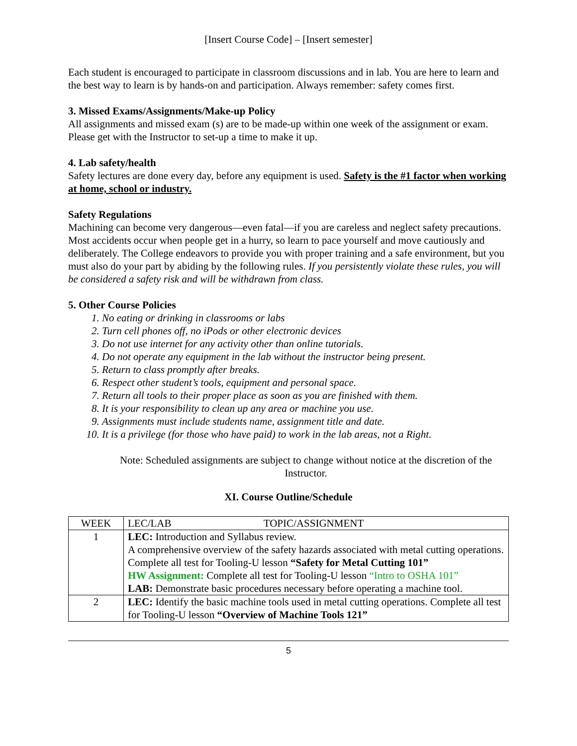[Insert Course Code] – [Insert semester]
Each student is encouraged to participate in classroom discussions and in lab. You are here to learn and the best way to learn is by hands-on and participation. Always remember: safety comes first.
3. Missed Exams/Assignments/Make-up Policy
All assignments and missed exam (s) are to be made-up within one week of the assignment or exam. Please get with the Instructor to set-up a time to make it up.
4. Lab safety/health
Safety lectures are done every day, before any equipment is used. Safety is the #1 factor when working at home, school or industry.
Safety Regulations
Machining can become very dangerous—even fatal—if you are careless and neglect safety precautions. Most accidents occur when people get in a hurry, so learn to pace yourself and move cautiously and deliberately. The College endeavors to provide you with proper training and a safe environment, but you must also do your part by abiding by the following rules. If you persistently violate these rules, you will be considered a safety risk and will be withdrawn from class.
5. Other Course Policies
1. No eating or drinking in classrooms or labs
2. Turn cell phones off, no iPods or other electronic devices
3. Do not use internet for any activity other than online tutorials.
4. Do not operate any equipment in the lab without the instructor being present.
5. Return to class promptly after breaks.
6. Respect other student’s tools, equipment and personal space.
7. Return all tools to their proper place as soon as you are finished with them.
8. It is your responsibility to clean up any area or machine you use.
9. Assignments must include students name, assignment title and date.
10. It is a privilege (for those who have paid) to work in the lab areas, not a Right.
Note: Scheduled assignments are subject to change without notice at the discretion of the Instructor.
XI. Course Outline/Schedule
| WEEK | LEC/LAB TOPIC/ASSIGNMENT |
| --- | --- |
| 1 | LEC: Introduction and Syllabus review. A comprehensive overview of the safety hazards associated with metal cutting operations. Complete all test for Tooling-U lesson “Safety for Metal Cutting 101” HW Assignment: Complete all test for Tooling-U lesson “Intro to OSHA 101” LAB: Demonstrate basic procedures necessary before operating a machine tool. |
| 2 | LEC: Identify the basic machine tools used in metal cutting operations. Complete all test for Tooling-U lesson “Overview of Machine Tools 121” |
5